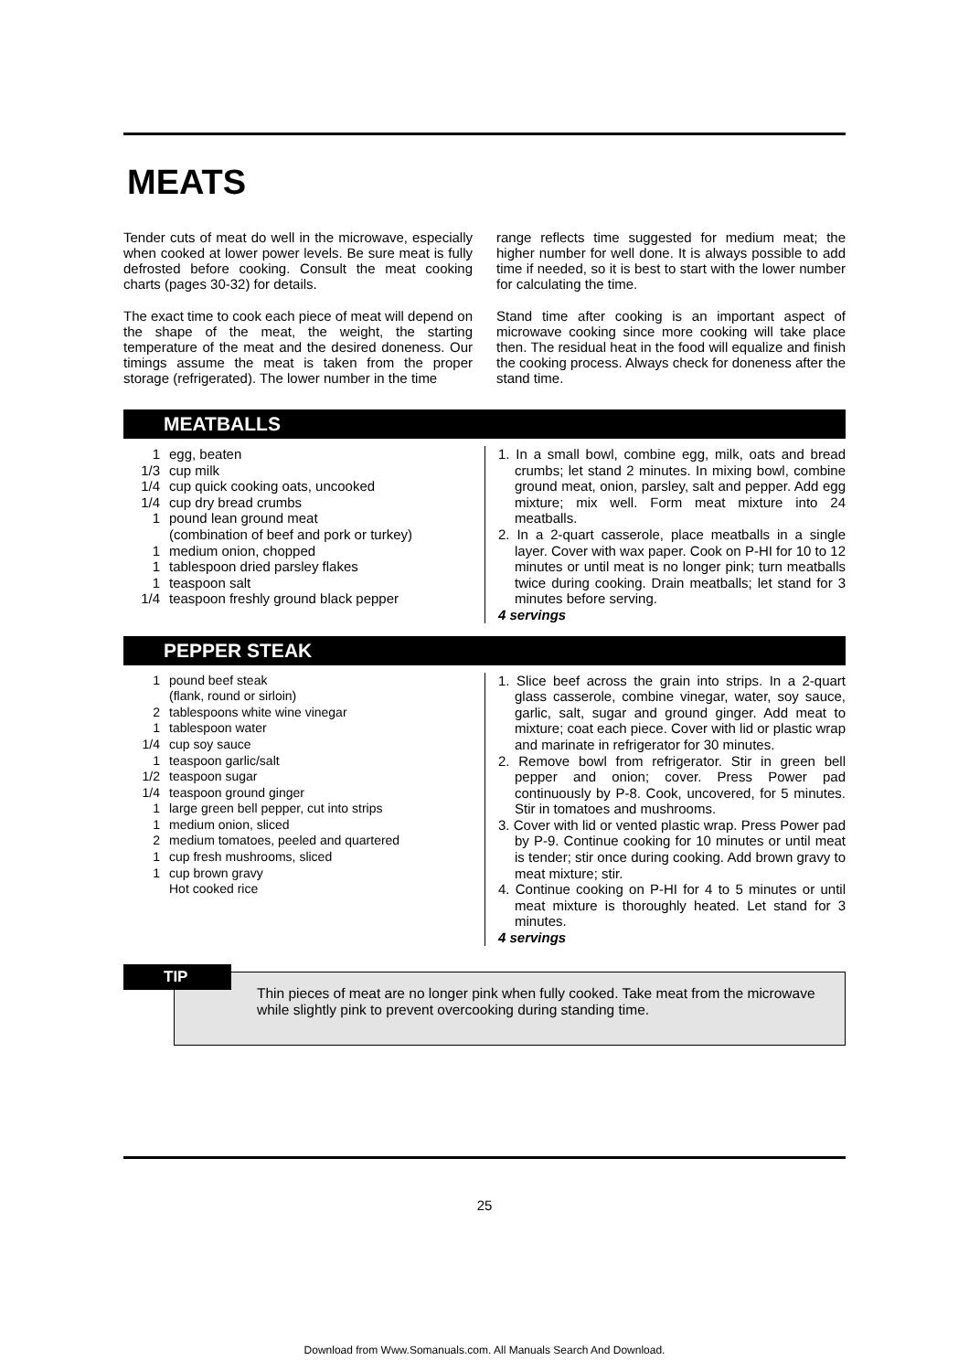MEATS
Tender cuts of meat do well in the microwave, especially when cooked at lower power levels. Be sure meat is fully defrosted before cooking. Consult the meat cooking charts (pages 30-32) for details.
The exact time to cook each piece of meat will depend on the shape of the meat, the weight, the starting temperature of the meat and the desired doneness. Our timings assume the meat is taken from the proper storage (refrigerated). The lower number in the time
range reflects time suggested for medium meat; the higher number for well done. It is always possible to add time if needed, so it is best to start with the lower number for calculating the time.
Stand time after cooking is an important aspect of microwave cooking since more cooking will take place then. The residual heat in the food will equalize and finish the cooking process. Always check for doneness after the stand time.
MEATBALLS
1 egg, beaten
1/3 cup milk
1/4 cup quick cooking oats, uncooked
1/4 cup dry bread crumbs
1 pound lean ground meat
(combination of beef and pork or turkey)
1 medium onion, chopped
1 tablespoon dried parsley flakes
1 teaspoon salt
1/4 teaspoon freshly ground black pepper
1. In a small bowl, combine egg, milk, oats and bread crumbs; let stand 2 minutes. In mixing bowl, combine ground meat, onion, parsley, salt and pepper. Add egg mixture; mix well. Form meat mixture into 24 meatballs.
2. In a 2-quart casserole, place meatballs in a single layer. Cover with wax paper. Cook on P-HI for 10 to 12 minutes or until meat is no longer pink; turn meatballs twice during cooking. Drain meatballs; let stand for 3 minutes before serving.
4 servings
PEPPER STEAK
1 pound beef steak
(flank, round or sirloin)
2 tablespoons white wine vinegar
1 tablespoon water
1/4 cup soy sauce
1 teaspoon garlic/salt
1/2 teaspoon sugar
1/4 teaspoon ground ginger
1 large green bell pepper, cut into strips
1 medium onion, sliced
2 medium tomatoes, peeled and quartered
1 cup fresh mushrooms, sliced
1 cup brown gravy
Hot cooked rice
1. Slice beef across the grain into strips. In a 2-quart glass casserole, combine vinegar, water, soy sauce, garlic, salt, sugar and ground ginger. Add meat to mixture; coat each piece. Cover with lid or plastic wrap and marinate in refrigerator for 30 minutes.
2. Remove bowl from refrigerator. Stir in green bell pepper and onion; cover. Press Power pad continuously by P-8. Cook, uncovered, for 5 minutes. Stir in tomatoes and mushrooms.
3. Cover with lid or vented plastic wrap. Press Power pad by P-9. Continue cooking for 10 minutes or until meat is tender; stir once during cooking. Add brown gravy to meat mixture; stir.
4. Continue cooking on P-HI for 4 to 5 minutes or until meat mixture is thoroughly heated. Let stand for 3 minutes.
4 servings
Thin pieces of meat are no longer pink when fully cooked. Take meat from the microwave while slightly pink to prevent overcooking during standing time.
TIP
25
Download from Www.Somanuals.com. All Manuals Search And Download.